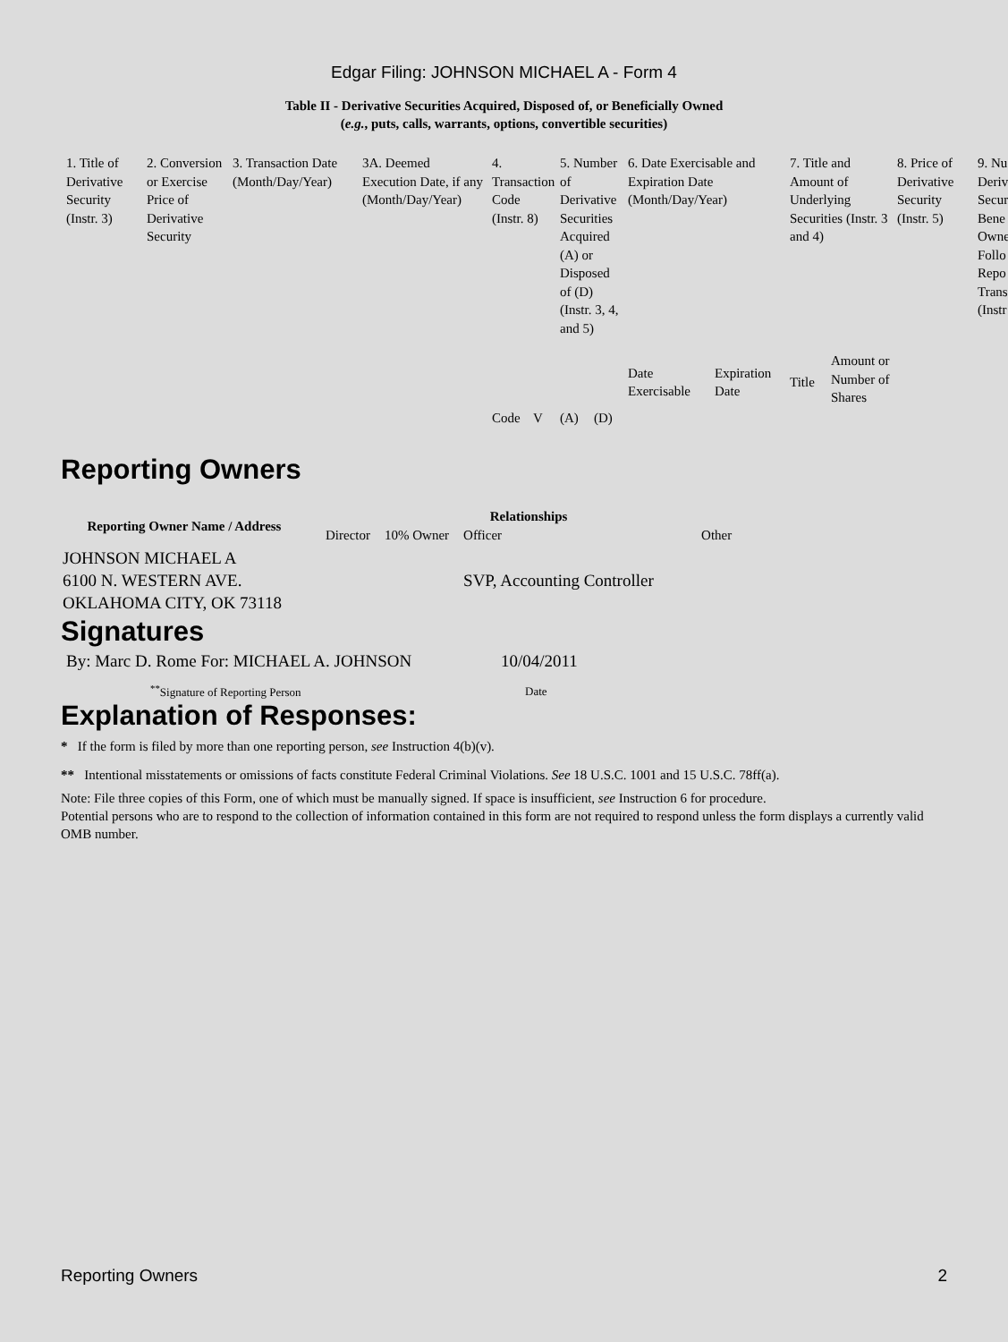Edgar Filing: JOHNSON MICHAEL A - Form 4
Table II - Derivative Securities Acquired, Disposed of, or Beneficially Owned
(e.g., puts, calls, warrants, options, convertible securities)
| 1. Title of Derivative Security (Instr. 3) | 2. Conversion or Exercise Price of Derivative Security | 3. Transaction Date (Month/Day/Year) | 3A. Deemed Execution Date, if any (Month/Day/Year) | 4. Transaction Code (Instr. 8) | | 5. Number of Derivative Securities Acquired (A) or Disposed of (D) (Instr. 3, 4, and 5) | | 6. Date Exercisable and Expiration Date (Month/Day/Year) | | 7. Title and Amount of Underlying Securities (Instr. 3 and 4) | | 8. Price of Derivative Security (Instr. 5) | 9. Nu Deriv Secur Bene Owne Follo Repo Trans (Instr |
| | | | | Code | V | (A) | (D) | Date Exercisable | Expiration Date | Title | Amount or Number of Shares | | |
Reporting Owners
| Reporting Owner Name / Address | Relationships | | | |
| --- | --- | --- | --- | --- |
| | Director | 10% Owner | Officer | Other |
| JOHNSON MICHAEL A 6100 N. WESTERN AVE. OKLAHOMA CITY, OK 73118 | | | SVP, Accounting Controller | |
Signatures
| By: Marc D. Rome For: MICHAEL A. JOHNSON | 10/04/2011 |
| <sup>**</sup> Signature of Reporting Person | Date |
Explanation of Responses:
* If the form is filed by more than one reporting person, see Instruction 4(b)(v).
** Intentional misstatements or omissions of facts constitute Federal Criminal Violations. See 18 U.S.C. 1001 and 15 U.S.C. 78ff(a).
Note: File three copies of this Form, one of which must be manually signed. If space is insufficient, see Instruction 6 for procedure.
Potential persons who are to respond to the collection of information contained in this form are not required to respond unless the form displays a currently valid OMB number.
Reporting Owners 2